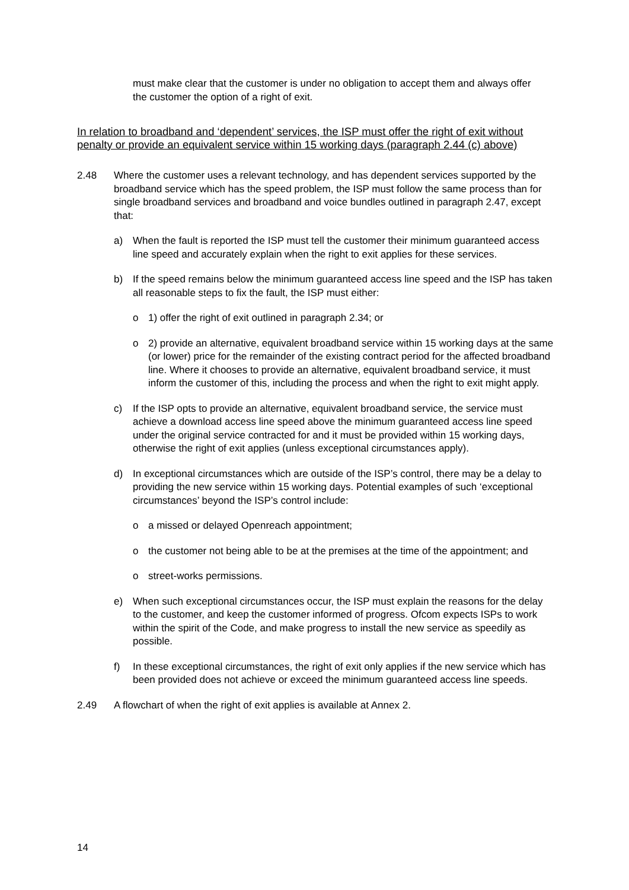must make clear that the customer is under no obligation to accept them and always offer the customer the option of a right of exit.
In relation to broadband and ‘dependent’ services, the ISP must offer the right of exit without penalty or provide an equivalent service within 15 working days (paragraph 2.44 (c) above)
2.48 Where the customer uses a relevant technology, and has dependent services supported by the broadband service which has the speed problem, the ISP must follow the same process than for single broadband services and broadband and voice bundles outlined in paragraph 2.47, except that:
a) When the fault is reported the ISP must tell the customer their minimum guaranteed access line speed and accurately explain when the right to exit applies for these services.
b) If the speed remains below the minimum guaranteed access line speed and the ISP has taken all reasonable steps to fix the fault, the ISP must either:
o 1) offer the right of exit outlined in paragraph 2.34; or
o 2) provide an alternative, equivalent broadband service within 15 working days at the same (or lower) price for the remainder of the existing contract period for the affected broadband line. Where it chooses to provide an alternative, equivalent broadband service, it must inform the customer of this, including the process and when the right to exit might apply.
c) If the ISP opts to provide an alternative, equivalent broadband service, the service must achieve a download access line speed above the minimum guaranteed access line speed under the original service contracted for and it must be provided within 15 working days, otherwise the right of exit applies (unless exceptional circumstances apply).
d) In exceptional circumstances which are outside of the ISP’s control, there may be a delay to providing the new service within 15 working days. Potential examples of such ‘exceptional circumstances’ beyond the ISP’s control include:
o a missed or delayed Openreach appointment;
o the customer not being able to be at the premises at the time of the appointment; and
o street-works permissions.
e) When such exceptional circumstances occur, the ISP must explain the reasons for the delay to the customer, and keep the customer informed of progress. Ofcom expects ISPs to work within the spirit of the Code, and make progress to install the new service as speedily as possible.
f) In these exceptional circumstances, the right of exit only applies if the new service which has been provided does not achieve or exceed the minimum guaranteed access line speeds.
2.49 A flowchart of when the right of exit applies is available at Annex 2.
14